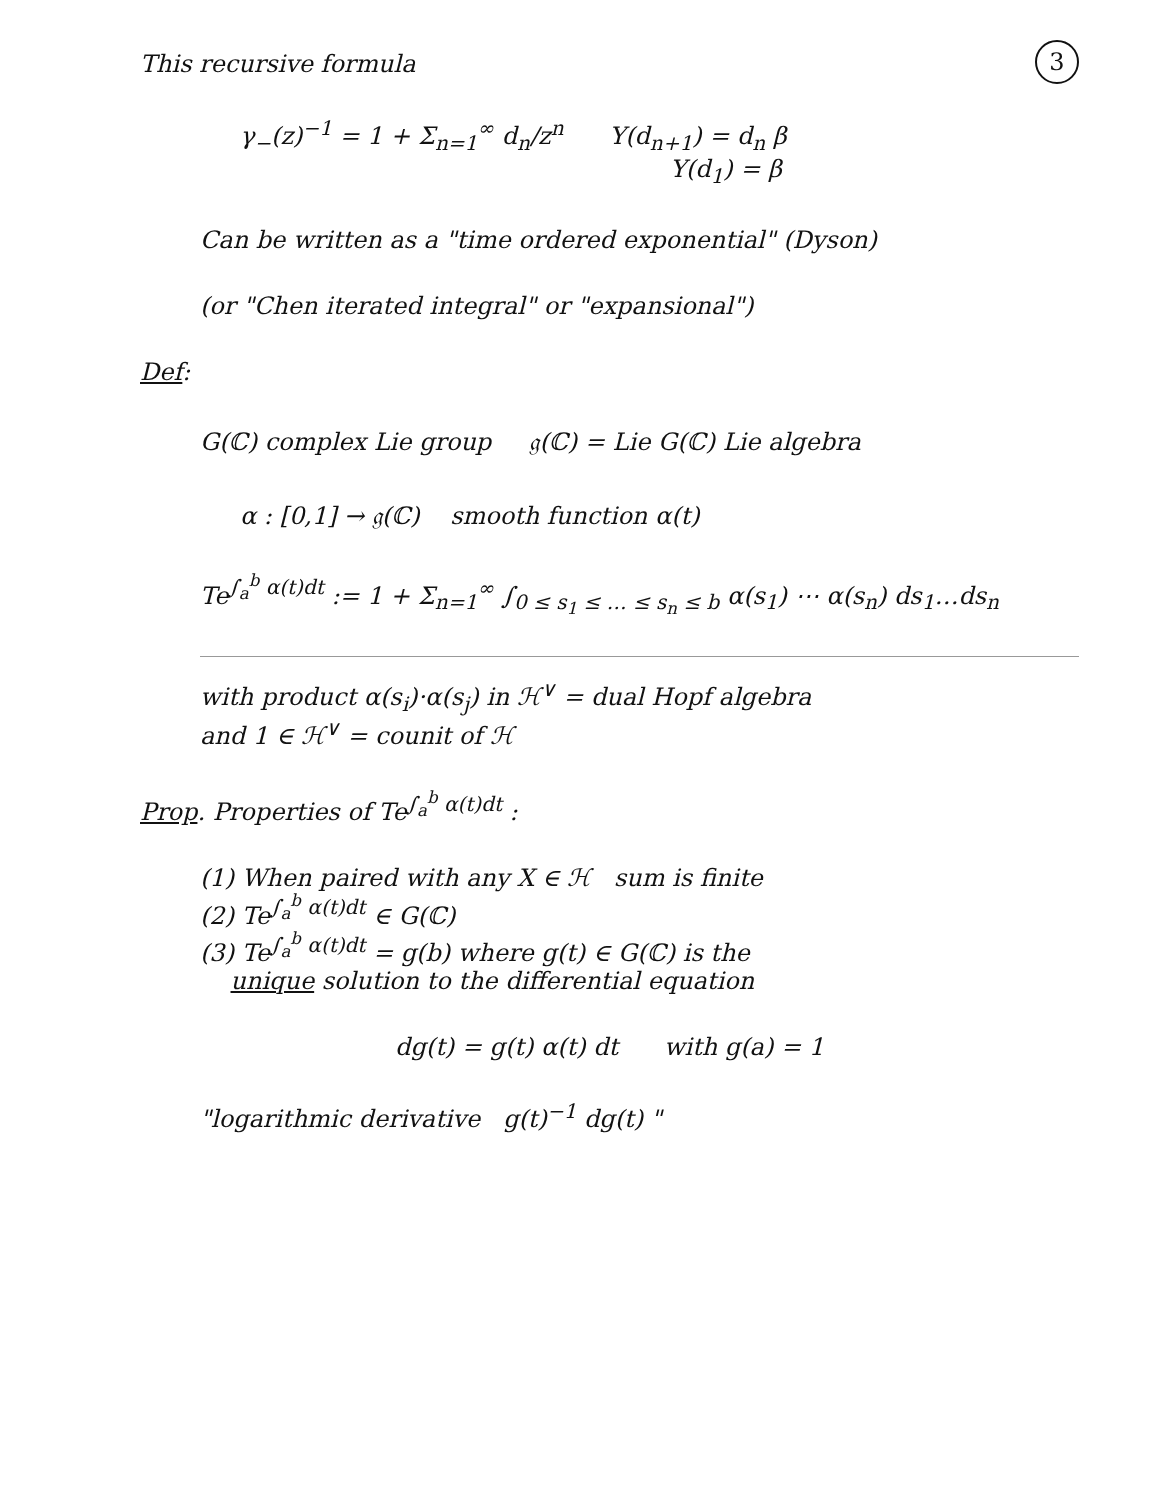3
This recursive formula
γ<sub>−</sub>(z)<sup>−1</sup> = 1 + Σ<sub>n=1</sub><sup>∞</sup> d<sub>n</sub>/z<sup>n</sup> Y(d<sub>n+1</sub>) = d<sub>n</sub> β
Y(d<sub>1</sub>) = β
Can be written as a "time ordered exponential" (Dyson)
(or "Chen iterated integral" or "expansional")
Def:
G(ℂ) complex Lie group 𝔤(ℂ) = Lie G(ℂ) Lie algebra
α : [0,1] → 𝔤(ℂ) smooth function α(t)
Te<sup>∫<sub>a</sub><sup>b</sup> α(t)dt</sup> := 1 + Σ<sub>n=1</sub><sup>∞</sup> ∫<sub>0 ≤ s<sub>1</sub> ≤ … ≤ s<sub>n</sub> ≤ b</sub> α(s<sub>1</sub>) ⋯ α(s<sub>n</sub>) ds<sub>1</sub>…ds<sub>n</sub>
with product α(s<sub>i</sub>)·α(s<sub>j</sub>) in ℋ<sup>∨</sup> = dual Hopf algebra
and 1 ∈ ℋ<sup>∨</sup> = counit of ℋ
Prop. Properties of Te<sup>∫<sub>a</sub><sup>b</sup> α(t)dt</sup> :
(1) When paired with any X ∈ ℋ sum is finite
(2) Te<sup>∫<sub>a</sub><sup>b</sup> α(t)dt</sup> ∈ G(ℂ)
(3) Te<sup>∫<sub>a</sub><sup>b</sup> α(t)dt</sup> = g(b) where g(t) ∈ G(ℂ) is the
unique solution to the differential equation
dg(t) = g(t) α(t) dt with g(a) = 1
"logarithmic derivative g(t)<sup>−1</sup> dg(t) "